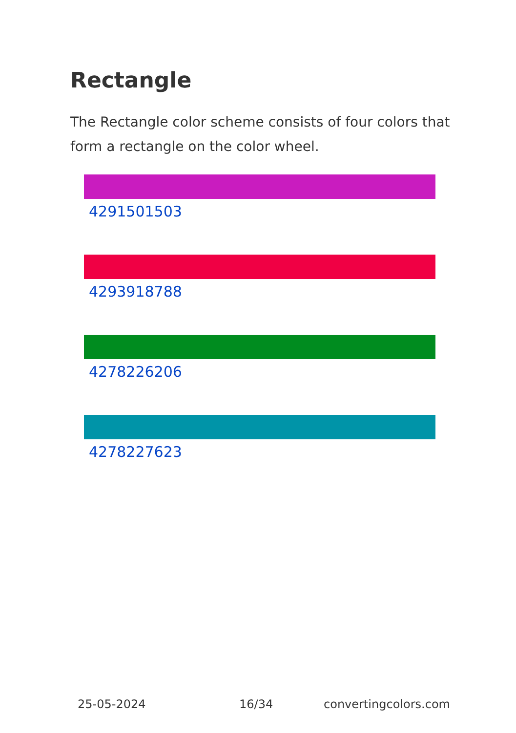Rectangle
The Rectangle color scheme consists of four colors that form a rectangle on the color wheel.
4291501503
4293918788
4278226206
4278227623
25-05-2024 16/34 convertingcolors.com